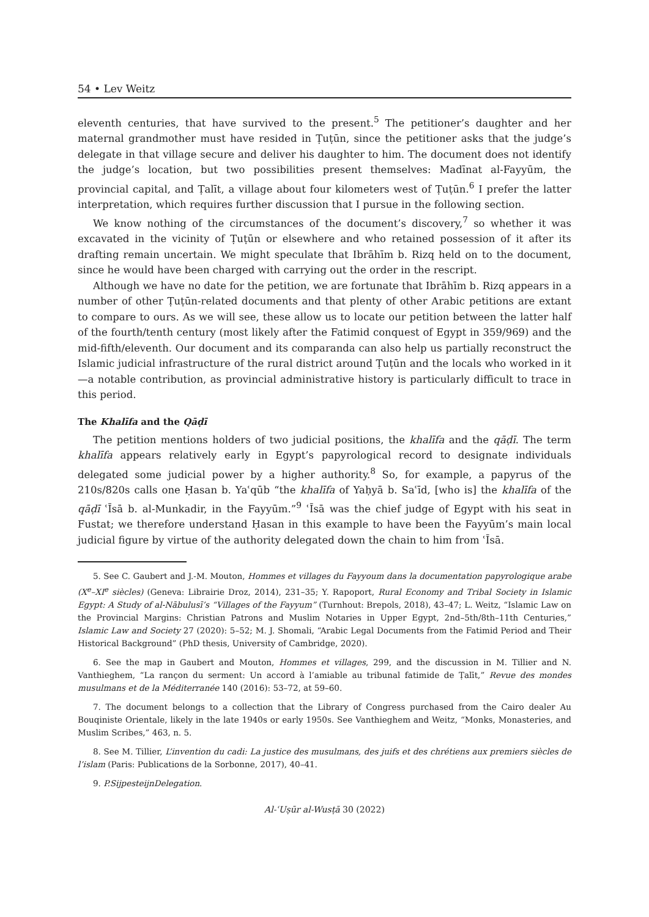54 • Lev Weitz
eleventh centuries, that have survived to the present.<sup>5</sup> The petitioner’s daughter and her maternal grandmother must have resided in Ṭuṭūn, since the petitioner asks that the judge’s delegate in that village secure and deliver his daughter to him. The document does not identify the judge’s location, but two possibilities present themselves: Madīnat al-Fayyūm, the provincial capital, and Ṭalīt, a village about four kilometers west of Ṭuṭūn.<sup>6</sup> I prefer the latter interpretation, which requires further discussion that I pursue in the following section.
We know nothing of the circumstances of the document’s discovery,<sup>7</sup> so whether it was excavated in the vicinity of Ṭuṭūn or elsewhere and who retained possession of it after its drafting remain uncertain. We might speculate that Ibrāhīm b. Rizq held on to the document, since he would have been charged with carrying out the order in the rescript.
Although we have no date for the petition, we are fortunate that Ibrāhīm b. Rizq appears in a number of other Ṭuṭūn-related documents and that plenty of other Arabic petitions are extant to compare to ours. As we will see, these allow us to locate our petition between the latter half of the fourth/tenth century (most likely after the Fatimid conquest of Egypt in 359/969) and the mid-fifth/eleventh. Our document and its comparanda can also help us partially reconstruct the Islamic judicial infrastructure of the rural district around Ṭuṭūn and the locals who worked in it—a notable contribution, as provincial administrative history is particularly difficult to trace in this period.
The Khalīfa and the Qāḍī
The petition mentions holders of two judicial positions, the khalīfa and the qāḍī. The term khalīfa appears relatively early in Egypt’s papyrological record to designate individuals delegated some judicial power by a higher authority.<sup>8</sup> So, for example, a papyrus of the 210s/820s calls one Ḥasan b. Yaʿqūb “the khalīfa of Yaḥyā b. Saʿīd, [who is] the khalīfa of the qāḍī ʿĪsā b. al-Munkadir, in the Fayyūm.”<sup>9</sup> ʿĪsā was the chief judge of Egypt with his seat in Fustat; we therefore understand Ḥasan in this example to have been the Fayyūm’s main local judicial figure by virtue of the authority delegated down the chain to him from ʿĪsā.
5. See C. Gaubert and J.-M. Mouton, Hommes et villages du Fayyoum dans la documentation papyrologique arabe (X<sup>e</sup>–XI<sup>e</sup> siècles) (Geneva: Librairie Droz, 2014), 231–35; Y. Rapoport, Rural Economy and Tribal Society in Islamic Egypt: A Study of al-Nābulusī’s “Villages of the Fayyum” (Turnhout: Brepols, 2018), 43–47; L. Weitz, “Islamic Law on the Provincial Margins: Christian Patrons and Muslim Notaries in Upper Egypt, 2nd–5th/8th–11th Centuries,” Islamic Law and Society 27 (2020): 5–52; M. J. Shomali, “Arabic Legal Documents from the Fatimid Period and Their Historical Background” (PhD thesis, University of Cambridge, 2020).
6. See the map in Gaubert and Mouton, Hommes et villages, 299, and the discussion in M. Tillier and N. Vanthieghem, “La rançon du serment: Un accord à l’amiable au tribunal fatimide de Ṭalīt,” Revue des mondes musulmans et de la Méditerranée 140 (2016): 53–72, at 59–60.
7. The document belongs to a collection that the Library of Congress purchased from the Cairo dealer Au Bouqiniste Orientale, likely in the late 1940s or early 1950s. See Vanthieghem and Weitz, “Monks, Monasteries, and Muslim Scribes,” 463, n. 5.
8. See M. Tillier, L’invention du cadi: La justice des musulmans, des juifs et des chrétiens aux premiers siècles de l’islam (Paris: Publications de la Sorbonne, 2017), 40–41.
9. P.SijpesteijnDelegation.
Al-ʿUṣūr al-Wusṭā 30 (2022)